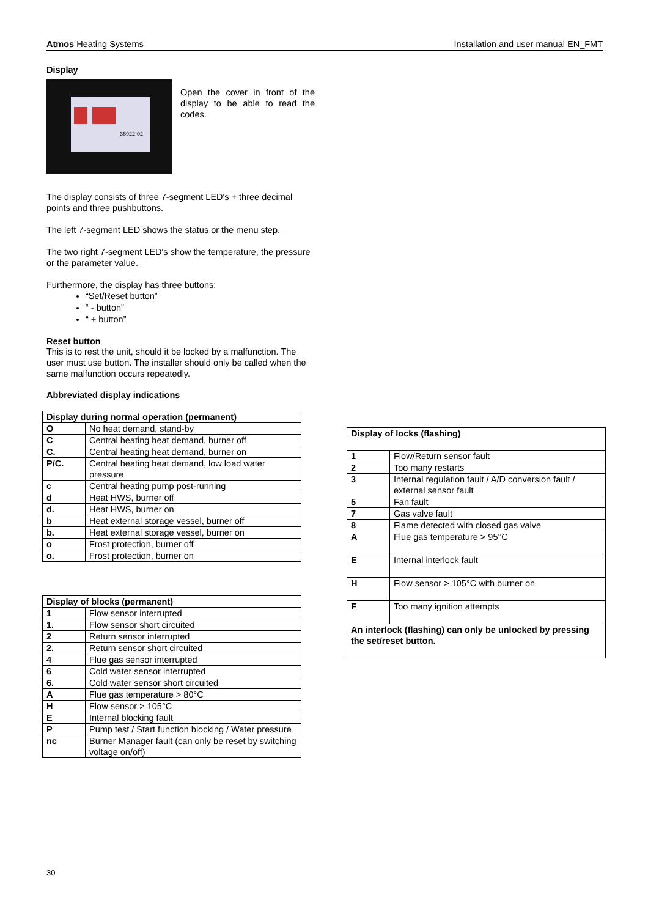Atmos Heating Systems Installation and user manual EN_FMT
Display
36922-02
Open the cover in front of the display to be able to read the codes.
The display consists of three 7-segment LED's + three decimal points and three pushbuttons.
The left 7-segment LED shows the status or the menu step.
The two right 7-segment LED's show the temperature, the pressure or the parameter value.
Furthermore, the display has three buttons:
“Set/Reset button”
“ - button”
“ + button”
Reset button
This is to rest the unit, should it be locked by a malfunction. The user must use button. The installer should only be called when the same malfunction occurs repeatedly.
Abbreviated display indications
| Display during normal operation (permanent) | |
| --- | --- |
| O | No heat demand, stand-by |
| C | Central heating heat demand, burner off |
| C. | Central heating heat demand, burner on |
| P/C. | Central heating heat demand, low load water pressure |
| c | Central heating pump post-running |
| d | Heat HWS, burner off |
| d. | Heat HWS, burner on |
| b | Heat external storage vessel, burner off |
| b. | Heat external storage vessel, burner on |
| o | Frost protection, burner off |
| o. | Frost protection, burner on |
| Display of blocks (permanent) | |
| --- | --- |
| 1 | Flow sensor interrupted |
| 1. | Flow sensor short circuited |
| 2 | Return sensor interrupted |
| 2. | Return sensor short circuited |
| 4 | Flue gas sensor interrupted |
| 6 | Cold water sensor interrupted |
| 6. | Cold water sensor short circuited |
| A | Flue gas temperature > 80°C |
| H | Flow sensor > 105°C |
| E | Internal blocking fault |
| P | Pump test / Start function blocking / Water pressure |
| nc | Burner Manager fault (can only be reset by switching voltage on/off) |
| Display of locks (flashing) | |
| --- | --- |
| 1 | Flow/Return sensor fault |
| 2 | Too many restarts |
| 3 | Internal regulation fault / A/D conversion fault / external sensor fault |
| 5 | Fan fault |
| 7 | Gas valve fault |
| 8 | Flame detected with closed gas valve |
| A | Flue gas temperature > 95°C |
| E | Internal interlock fault |
| H | Flow sensor > 105°C with burner on |
| F | Too many ignition attempts |
| An interlock (flashing) can only be unlocked by pressing the set/reset button. | |
30